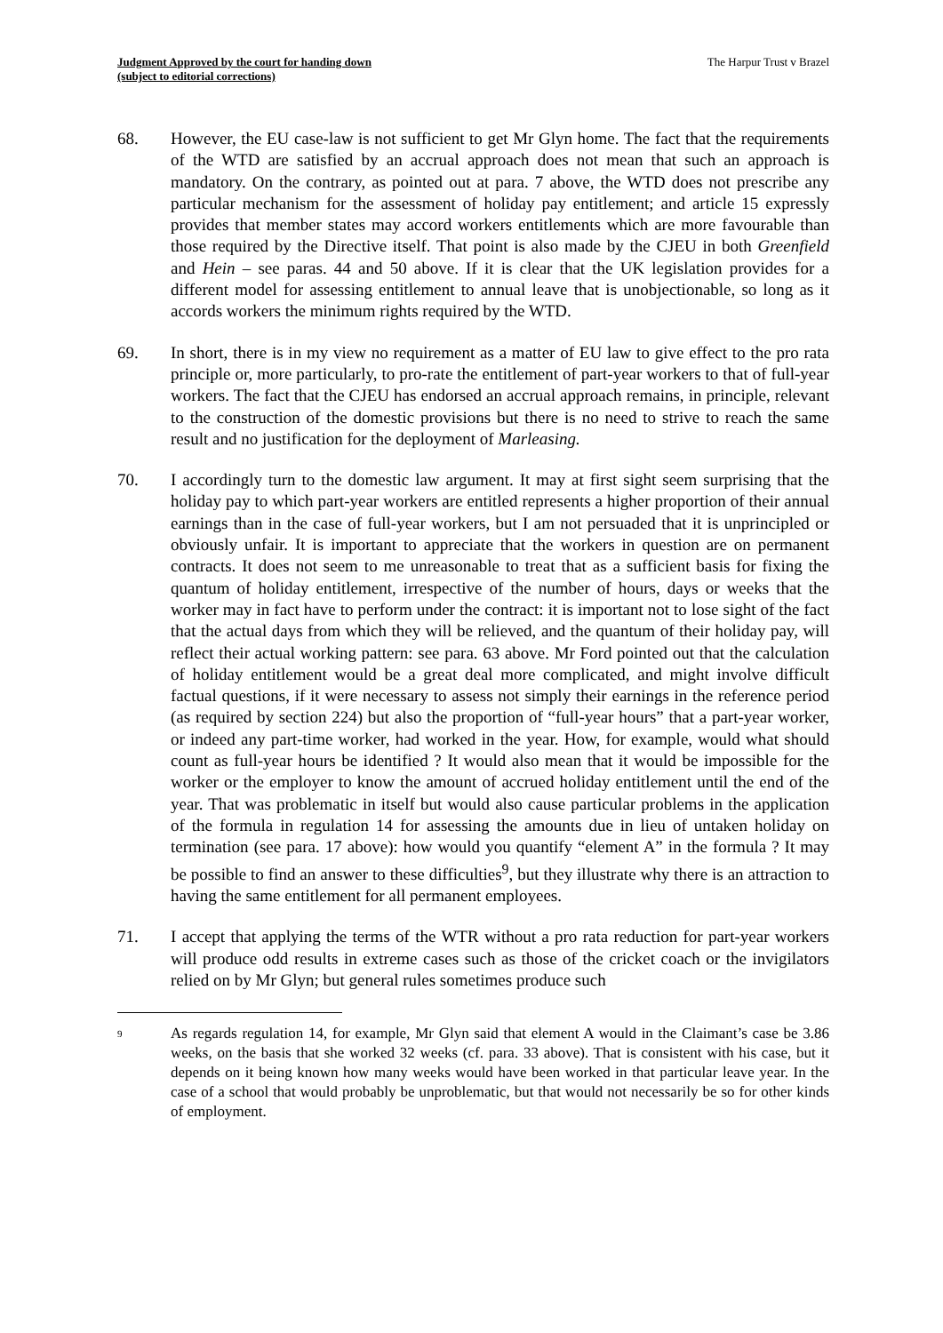Judgment Approved by the court for handing down
(subject to editorial corrections)
The Harpur Trust v Brazel
68. However, the EU case-law is not sufficient to get Mr Glyn home. The fact that the requirements of the WTD are satisfied by an accrual approach does not mean that such an approach is mandatory. On the contrary, as pointed out at para. 7 above, the WTD does not prescribe any particular mechanism for the assessment of holiday pay entitlement; and article 15 expressly provides that member states may accord workers entitlements which are more favourable than those required by the Directive itself. That point is also made by the CJEU in both Greenfield and Hein – see paras. 44 and 50 above. If it is clear that the UK legislation provides for a different model for assessing entitlement to annual leave that is unobjectionable, so long as it accords workers the minimum rights required by the WTD.
69. In short, there is in my view no requirement as a matter of EU law to give effect to the pro rata principle or, more particularly, to pro-rate the entitlement of part-year workers to that of full-year workers. The fact that the CJEU has endorsed an accrual approach remains, in principle, relevant to the construction of the domestic provisions but there is no need to strive to reach the same result and no justification for the deployment of Marleasing.
70. I accordingly turn to the domestic law argument. It may at first sight seem surprising that the holiday pay to which part-year workers are entitled represents a higher proportion of their annual earnings than in the case of full-year workers, but I am not persuaded that it is unprincipled or obviously unfair. It is important to appreciate that the workers in question are on permanent contracts. It does not seem to me unreasonable to treat that as a sufficient basis for fixing the quantum of holiday entitlement, irrespective of the number of hours, days or weeks that the worker may in fact have to perform under the contract: it is important not to lose sight of the fact that the actual days from which they will be relieved, and the quantum of their holiday pay, will reflect their actual working pattern: see para. 63 above. Mr Ford pointed out that the calculation of holiday entitlement would be a great deal more complicated, and might involve difficult factual questions, if it were necessary to assess not simply their earnings in the reference period (as required by section 224) but also the proportion of “full-year hours” that a part-year worker, or indeed any part-time worker, had worked in the year. How, for example, would what should count as full-year hours be identified ? It would also mean that it would be impossible for the worker or the employer to know the amount of accrued holiday entitlement until the end of the year. That was problematic in itself but would also cause particular problems in the application of the formula in regulation 14 for assessing the amounts due in lieu of untaken holiday on termination (see para. 17 above): how would you quantify “element A” in the formula ? It may be possible to find an answer to these difficulties<sup>9</sup>, but they illustrate why there is an attraction to having the same entitlement for all permanent employees.
71. I accept that applying the terms of the WTR without a pro rata reduction for part-year workers will produce odd results in extreme cases such as those of the cricket coach or the invigilators relied on by Mr Glyn; but general rules sometimes produce such
9
As regards regulation 14, for example, Mr Glyn said that element A would in the Claimant’s case be 3.86 weeks, on the basis that she worked 32 weeks (cf. para. 33 above). That is consistent with his case, but it depends on it being known how many weeks would have been worked in that particular leave year. In the case of a school that would probably be unproblematic, but that would not necessarily be so for other kinds of employment.